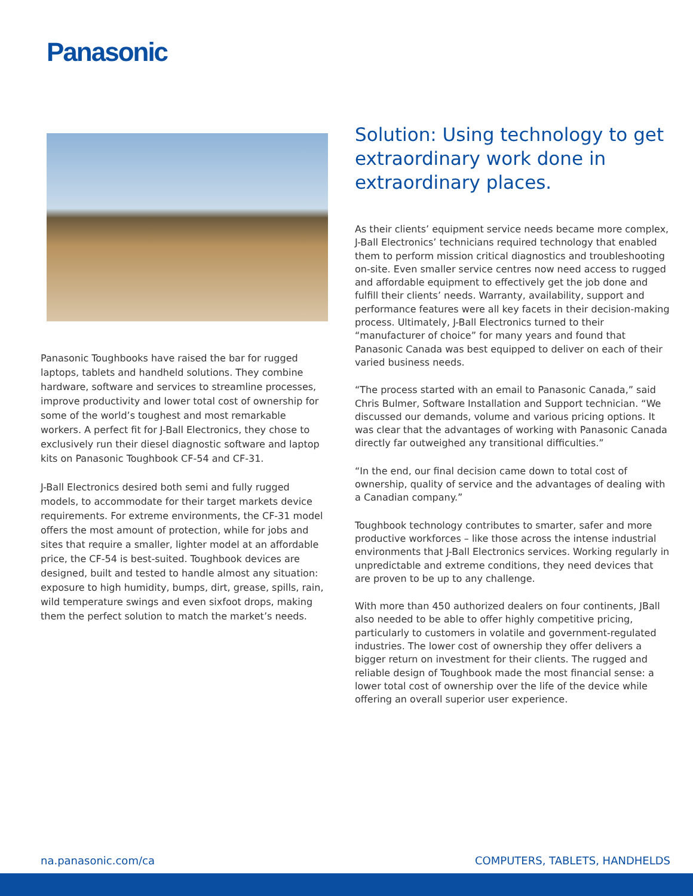Panasonic
Panasonic Toughbooks have raised the bar for rugged laptops, tablets and handheld solutions. They combine hardware, software and services to streamline processes, improve productivity and lower total cost of ownership for some of the world’s toughest and most remarkable workers. A perfect fit for J-Ball Electronics, they chose to exclusively run their diesel diagnostic software and laptop kits on Panasonic Toughbook CF-54 and CF-31.
J-Ball Electronics desired both semi and fully rugged models, to accommodate for their target markets device requirements. For extreme environments, the CF-31 model offers the most amount of protection, while for jobs and sites that require a smaller, lighter model at an affordable price, the CF-54 is best-suited. Toughbook devices are designed, built and tested to handle almost any situation: exposure to high humidity, bumps, dirt, grease, spills, rain, wild temperature swings and even sixfoot drops, making them the perfect solution to match the market’s needs.
Solution: Using technology to get extraordinary work done in extraordinary places.
As their clients’ equipment service needs became more complex, J-Ball Electronics’ technicians required technology that enabled them to perform mission critical diagnostics and troubleshooting on-site. Even smaller service centres now need access to rugged and affordable equipment to effectively get the job done and fulfill their clients’ needs. Warranty, availability, support and performance features were all key facets in their decision-making process. Ultimately, J-Ball Electronics turned to their “manufacturer of choice” for many years and found that Panasonic Canada was best equipped to deliver on each of their varied business needs.
“The process started with an email to Panasonic Canada,” said Chris Bulmer, Software Installation and Support technician. “We discussed our demands, volume and various pricing options. It was clear that the advantages of working with Panasonic Canada directly far outweighed any transitional difficulties.”
“In the end, our final decision came down to total cost of ownership, quality of service and the advantages of dealing with a Canadian company.”
Toughbook technology contributes to smarter, safer and more productive workforces – like those across the intense industrial environments that J-Ball Electronics services. Working regularly in unpredictable and extreme conditions, they need devices that are proven to be up to any challenge.
With more than 450 authorized dealers on four continents, JBall also needed to be able to offer highly competitive pricing, particularly to customers in volatile and government-regulated industries. The lower cost of ownership they offer delivers a bigger return on investment for their clients. The rugged and reliable design of Toughbook made the most financial sense: a lower total cost of ownership over the life of the device while offering an overall superior user experience.
na.panasonic.com/ca COMPUTERS, TABLETS, HANDHELDS